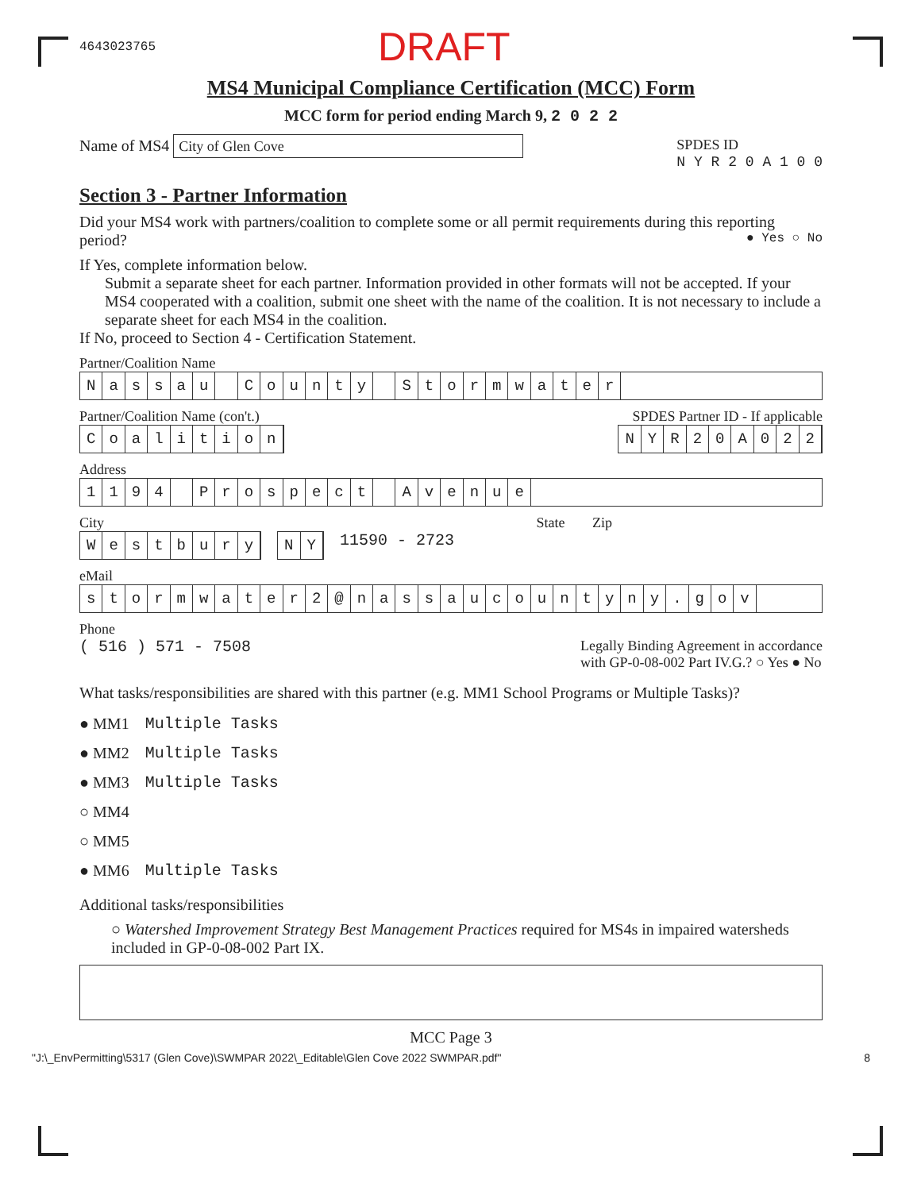4643023765 DRAFT
MS4 Municipal Compliance Certification (MCC) Form
MCC form for period ending March 9, 2 0 2 2
Name of MS4 City of Glen Cove
SPDES ID
N Y R 2 0 A 1 0 0
Section 3 - Partner Information
Did your MS4 work with partners/coalition to complete some or all permit requirements during this reporting period? ● Yes ○ No
If Yes, complete information below.
Submit a separate sheet for each partner. Information provided in other formats will not be accepted. If your MS4 cooperated with a coalition, submit one sheet with the name of the coalition. It is not necessary to include a separate sheet for each MS4 in the coalition.
If No, proceed to Section 4 - Certification Statement.
Partner/Coalition Name
Nassau County Stormwater
Partner/Coalition Name (con't.) SPDES Partner ID - If applicable
Coalition NYR 20 A 022
Address
1194 Prospect Avenue
City State Zip
Westbury NY
11590 - 2723
eMail
stormwater 2 @ nassaucountyny. gov
Phone
( 516 ) 571 - 7508 Legally Binding Agreement in accordance
with GP-0-08-002 Part IV.G.? ○ Yes ● No
What tasks/responsibilities are shared with this partner (e.g. MM1 School Programs or Multiple Tasks)?
● MM1 Multiple Tasks
● MM2 Multiple Tasks
● MM3 Multiple Tasks
○ MM4
○ MM5
● MM6 Multiple Tasks
Additional tasks/responsibilities
○ Watershed Improvement Strategy Best Management Practices required for MS4s in impaired watersheds included in GP-0-08-002 Part IX.
MCC Page 3
"J:\_EnvPermitting\5317 (Glen Cove)\SWMPAR 2022\_Editable\Glen Cove 2022 SWMPAR.pdf" 8